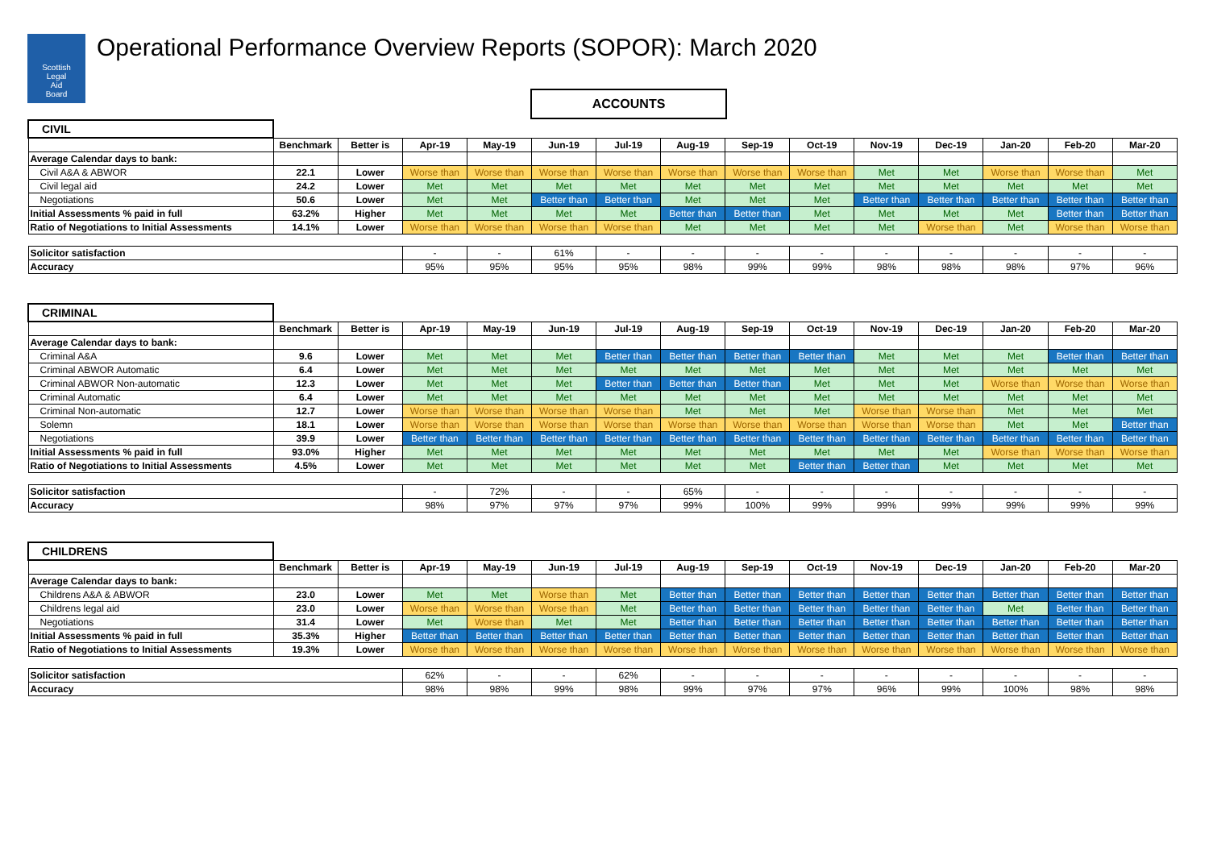Scottish
Legal
Aid
Board
Operational Performance Overview Reports (SOPOR): March 2020
ACCOUNTS
| CIVIL | | | | | | | | | | | | | | |
| | Benchmark | Better is | Apr-19 | May-19 | Jun-19 | Jul-19 | Aug-19 | Sep-19 | Oct-19 | Nov-19 | Dec-19 | Jan-20 | Feb-20 | Mar-20 |
| Average Calendar days to bank: | | | | | | | | | | | | | | |
| Civil A&A & ABWOR | 22.1 | Lower | Worse than | Worse than | Worse than | Worse than | Worse than | Worse than | Worse than | Met | Met | Worse than | Worse than | Met |
| Civil legal aid | 24.2 | Lower | Met | Met | Met | Met | Met | Met | Met | Met | Met | Met | Met | Met |
| Negotiations | 50.6 | Lower | Met | Met | Better than | Better than | Met | Met | Met | Better than | Better than | Better than | Better than | Better than |
| Initial Assessments % paid in full | 63.2% | Higher | Met | Met | Met | Met | Better than | Better than | Met | Met | Met | Met | Better than | Better than |
| Ratio of Negotiations to Initial Assessments | 14.1% | Lower | Worse than | Worse than | Worse than | Worse than | Met | Met | Met | Met | Worse than | Met | Worse than | Worse than |
| Solicitor satisfaction | | | - | - | 61% | - | - | - | - | - | - | - | - | - |
| Accuracy | | | 95% | 95% | 95% | 95% | 98% | 99% | 99% | 98% | 98% | 98% | 97% | 96% |
| CRIMINAL | | | | | | | | | | | | | | |
| | Benchmark | Better is | Apr-19 | May-19 | Jun-19 | Jul-19 | Aug-19 | Sep-19 | Oct-19 | Nov-19 | Dec-19 | Jan-20 | Feb-20 | Mar-20 |
| Average Calendar days to bank: | | | | | | | | | | | | | | |
| Criminal A&A | 9.6 | Lower | Met | Met | Met | Better than | Better than | Better than | Better than | Met | Met | Met | Better than | Better than |
| Criminal ABWOR Automatic | 6.4 | Lower | Met | Met | Met | Met | Met | Met | Met | Met | Met | Met | Met | Met |
| Criminal ABWOR Non-automatic | 12.3 | Lower | Met | Met | Met | Better than | Better than | Better than | Met | Met | Met | Worse than | Worse than | Worse than |
| Criminal Automatic | 6.4 | Lower | Met | Met | Met | Met | Met | Met | Met | Met | Met | Met | Met | Met |
| Criminal Non-automatic | 12.7 | Lower | Worse than | Worse than | Worse than | Worse than | Met | Met | Met | Worse than | Worse than | Met | Met | Met |
| Solemn | 18.1 | Lower | Worse than | Worse than | Worse than | Worse than | Worse than | Worse than | Worse than | Worse than | Worse than | Met | Met | Better than |
| Negotiations | 39.9 | Lower | Better than | Better than | Better than | Better than | Better than | Better than | Better than | Better than | Better than | Better than | Better than | Better than |
| Initial Assessments % paid in full | 93.0% | Higher | Met | Met | Met | Met | Met | Met | Met | Met | Met | Worse than | Worse than | Worse than |
| Ratio of Negotiations to Initial Assessments | 4.5% | Lower | Met | Met | Met | Met | Met | Met | Better than | Better than | Met | Met | Met | Met |
| Solicitor satisfaction | | | - | 72% | - | - | 65% | - | - | - | - | - | - | - |
| Accuracy | | | 98% | 97% | 97% | 97% | 99% | 100% | 99% | 99% | 99% | 99% | 99% | 99% |
| CHILDRENS | | | | | | | | | | | | | | |
| | Benchmark | Better is | Apr-19 | May-19 | Jun-19 | Jul-19 | Aug-19 | Sep-19 | Oct-19 | Nov-19 | Dec-19 | Jan-20 | Feb-20 | Mar-20 |
| Average Calendar days to bank: | | | | | | | | | | | | | | |
| Childrens A&A & ABWOR | 23.0 | Lower | Met | Met | Worse than | Met | Better than | Better than | Better than | Better than | Better than | Better than | Better than | Better than |
| Childrens legal aid | 23.0 | Lower | Worse than | Worse than | Worse than | Met | Better than | Better than | Better than | Better than | Better than | Met | Better than | Better than |
| Negotiations | 31.4 | Lower | Met | Worse than | Met | Met | Better than | Better than | Better than | Better than | Better than | Better than | Better than | Better than |
| Initial Assessments % paid in full | 35.3% | Higher | Better than | Better than | Better than | Better than | Better than | Better than | Better than | Better than | Better than | Better than | Better than | Better than |
| Ratio of Negotiations to Initial Assessments | 19.3% | Lower | Worse than | Worse than | Worse than | Worse than | Worse than | Worse than | Worse than | Worse than | Worse than | Worse than | Worse than | Worse than |
| Solicitor satisfaction | | | 62% | - | - | 62% | - | - | - | - | - | - | - | - |
| Accuracy | | | 98% | 98% | 99% | 98% | 99% | 97% | 97% | 96% | 99% | 100% | 98% | 98% |